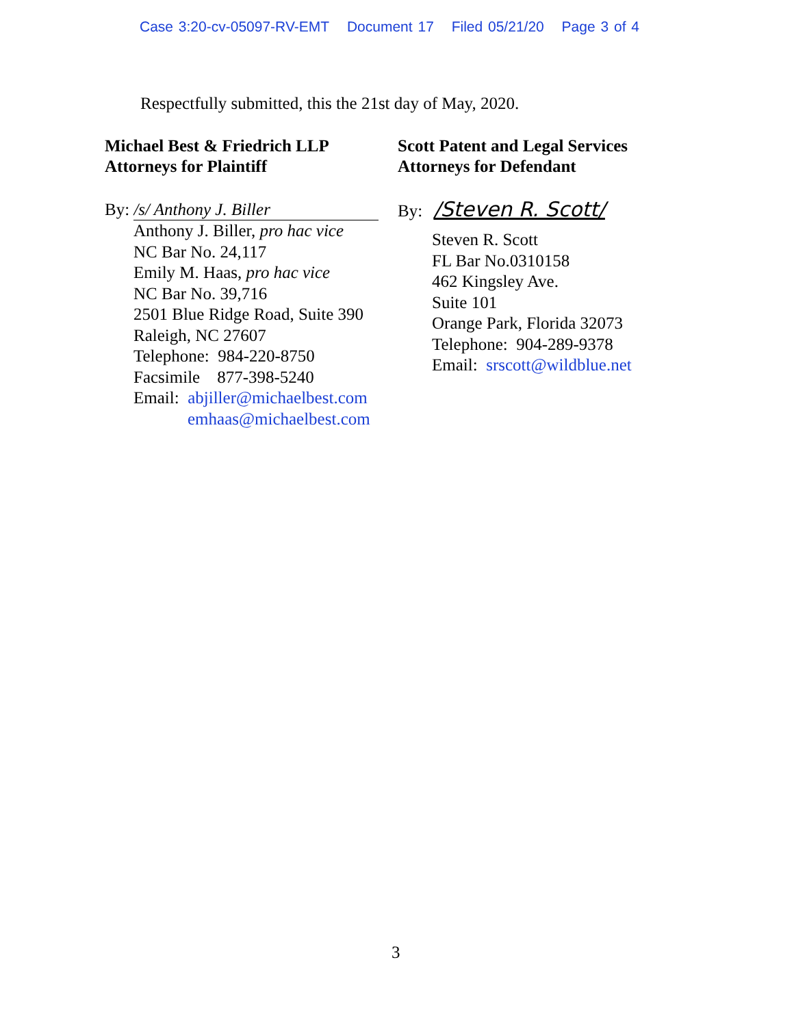Case 3:20-cv-05097-RV-EMT Document 17 Filed 05/21/20 Page 3 of 4
Respectfully submitted, this the 21st day of May, 2020.
Michael Best & Friedrich LLP
Attorneys for Plaintiff
By: /s/ Anthony J. Biller
Anthony J. Biller, pro hac vice
NC Bar No. 24,117
Emily M. Haas, pro hac vice
NC Bar No. 39,716
2501 Blue Ridge Road, Suite 390
Raleigh, NC 27607
Telephone: 984-220-8750
Facsimile 877-398-5240
Email: abjiller@michaelbest.com
emhaas@michaelbest.com
Scott Patent and Legal Services
Attorneys for Defendant
By: /Steven R. Scott/
Steven R. Scott
FL Bar No.0310158
462 Kingsley Ave.
Suite 101
Orange Park, Florida 32073
Telephone: 904-289-9378
Email: srscott@wildblue.net
3